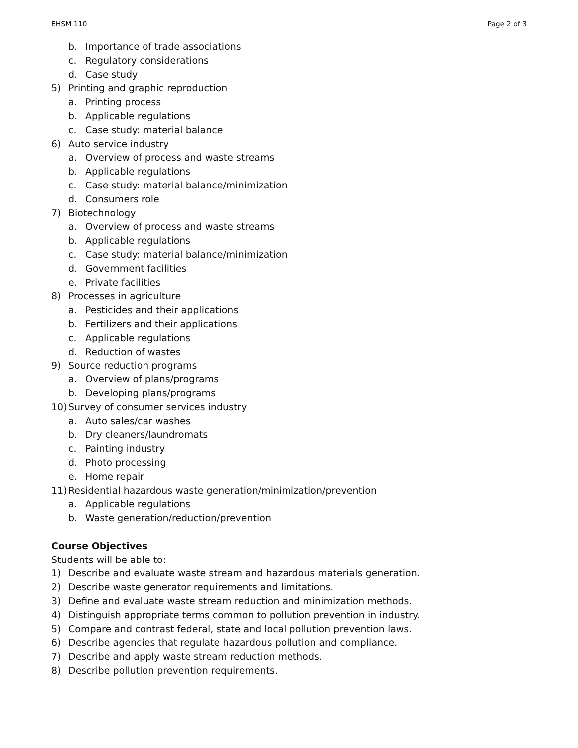EHSM 110 Page 2 of 3
b. Importance of trade associations
c. Regulatory considerations
d. Case study
5) Printing and graphic reproduction
a. Printing process
b. Applicable regulations
c. Case study: material balance
6) Auto service industry
a. Overview of process and waste streams
b. Applicable regulations
c. Case study: material balance/minimization
d. Consumers role
7) Biotechnology
a. Overview of process and waste streams
b. Applicable regulations
c. Case study: material balance/minimization
d. Government facilities
e. Private facilities
8) Processes in agriculture
a. Pesticides and their applications
b. Fertilizers and their applications
c. Applicable regulations
d. Reduction of wastes
9) Source reduction programs
a. Overview of plans/programs
b. Developing plans/programs
10) Survey of consumer services industry
a. Auto sales/car washes
b. Dry cleaners/laundromats
c. Painting industry
d. Photo processing
e. Home repair
11) Residential hazardous waste generation/minimization/prevention
a. Applicable regulations
b. Waste generation/reduction/prevention
Course Objectives
Students will be able to:
1) Describe and evaluate waste stream and hazardous materials generation.
2) Describe waste generator requirements and limitations.
3) Define and evaluate waste stream reduction and minimization methods.
4) Distinguish appropriate terms common to pollution prevention in industry.
5) Compare and contrast federal, state and local pollution prevention laws.
6) Describe agencies that regulate hazardous pollution and compliance.
7) Describe and apply waste stream reduction methods.
8) Describe pollution prevention requirements.